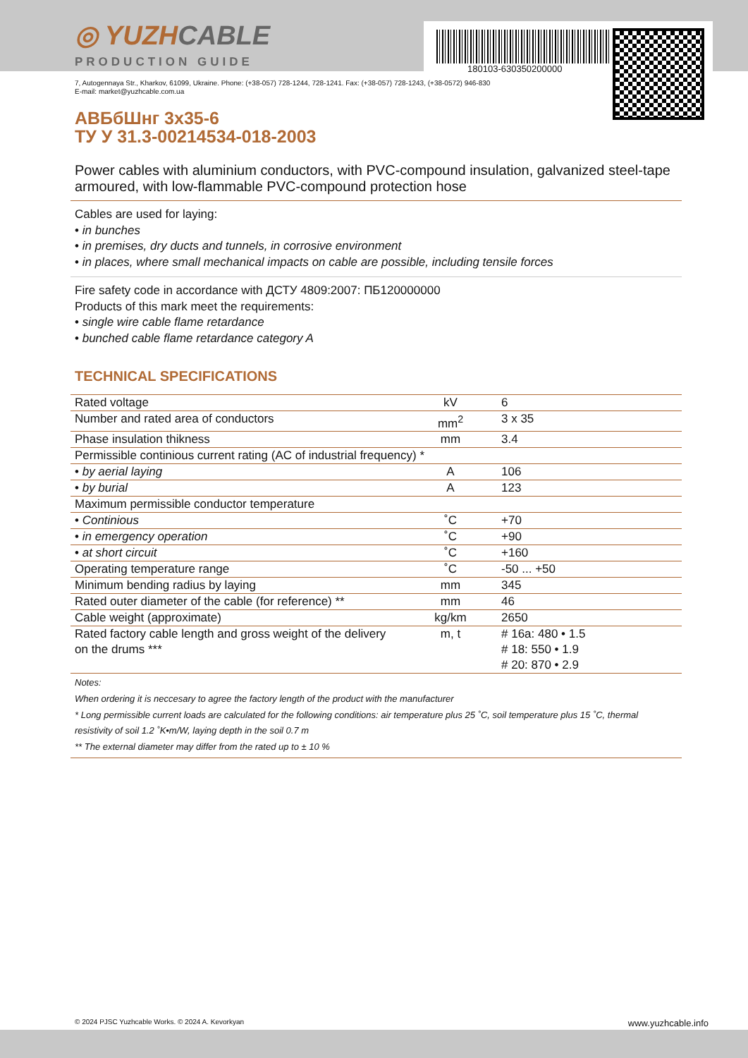180103-630350200000
◎ YUZHCABLE
PRODUCTION GUIDE
7, Autogennaya Str., Kharkov, 61099, Ukraine. Phone: (+38-057) 728-1244, 728-1241. Fax: (+38-057) 728-1243, (+38-0572) 946-830
E-mail: market@yuzhcable.com.ua
АВБбШнг 3х35-6
ТУ У 31.3-00214534-018-2003
Power cables with aluminium conductors, with PVC-compound insulation, galvanized steel-tape armoured, with low-flammable PVC-compound protection hose
Cables are used for laying:
• in bunches
• in premises, dry ducts and tunnels, in corrosive environment
• in places, where small mechanical impacts on cable are possible, including tensile forces
Fire safety code in accordance with ДСТУ 4809:2007: ПБ120000000
Products of this mark meet the requirements:
• single wire cable flame retardance
• bunched cable flame retardance category A
TECHNICAL SPECIFICATIONS
| Rated voltage | kV | 6 |
| Number and rated area of conductors | mm<sup>2</sup> | 3 x 35 |
| Phase insulation thikness | mm | 3.4 |
| Permissible continious current rating (AC of industrial frequency) * | | |
| • by aerial laying | A | 106 |
| • by burial | A | 123 |
| Maximum permissible conductor temperature | | |
| • Continious | ˚C | +70 |
| • in emergency operation | ˚C | +90 |
| • at short circuit | ˚C | +160 |
| Operating temperature range | ˚C | -50 ... +50 |
| Minimum bending radius by laying | mm | 345 |
| Rated outer diameter of the cable (for reference) ** | mm | 46 |
| Cable weight (approximate) | kg/km | 2650 |
| Rated factory cable length and gross weight of the delivery on the drums *** | m, t | # 16a: 480 • 1.5 # 18: 550 • 1.9 # 20: 870 • 2.9 |
Notes:
When ordering it is neccesary to agree the factory length of the product with the manufacturer
* Long permissible current loads are calculated for the following conditions: air temperature plus 25 ˚C, soil temperature plus 15 ˚C, thermal resistivity of soil 1.2 ˚K•m/W, laying depth in the soil 0.7 m
** The external diameter may differ from the rated up to ± 10 %
© 2024 PJSC Yuzhcable Works. © 2024 A. Kevorkyan www.yuzhcable.info